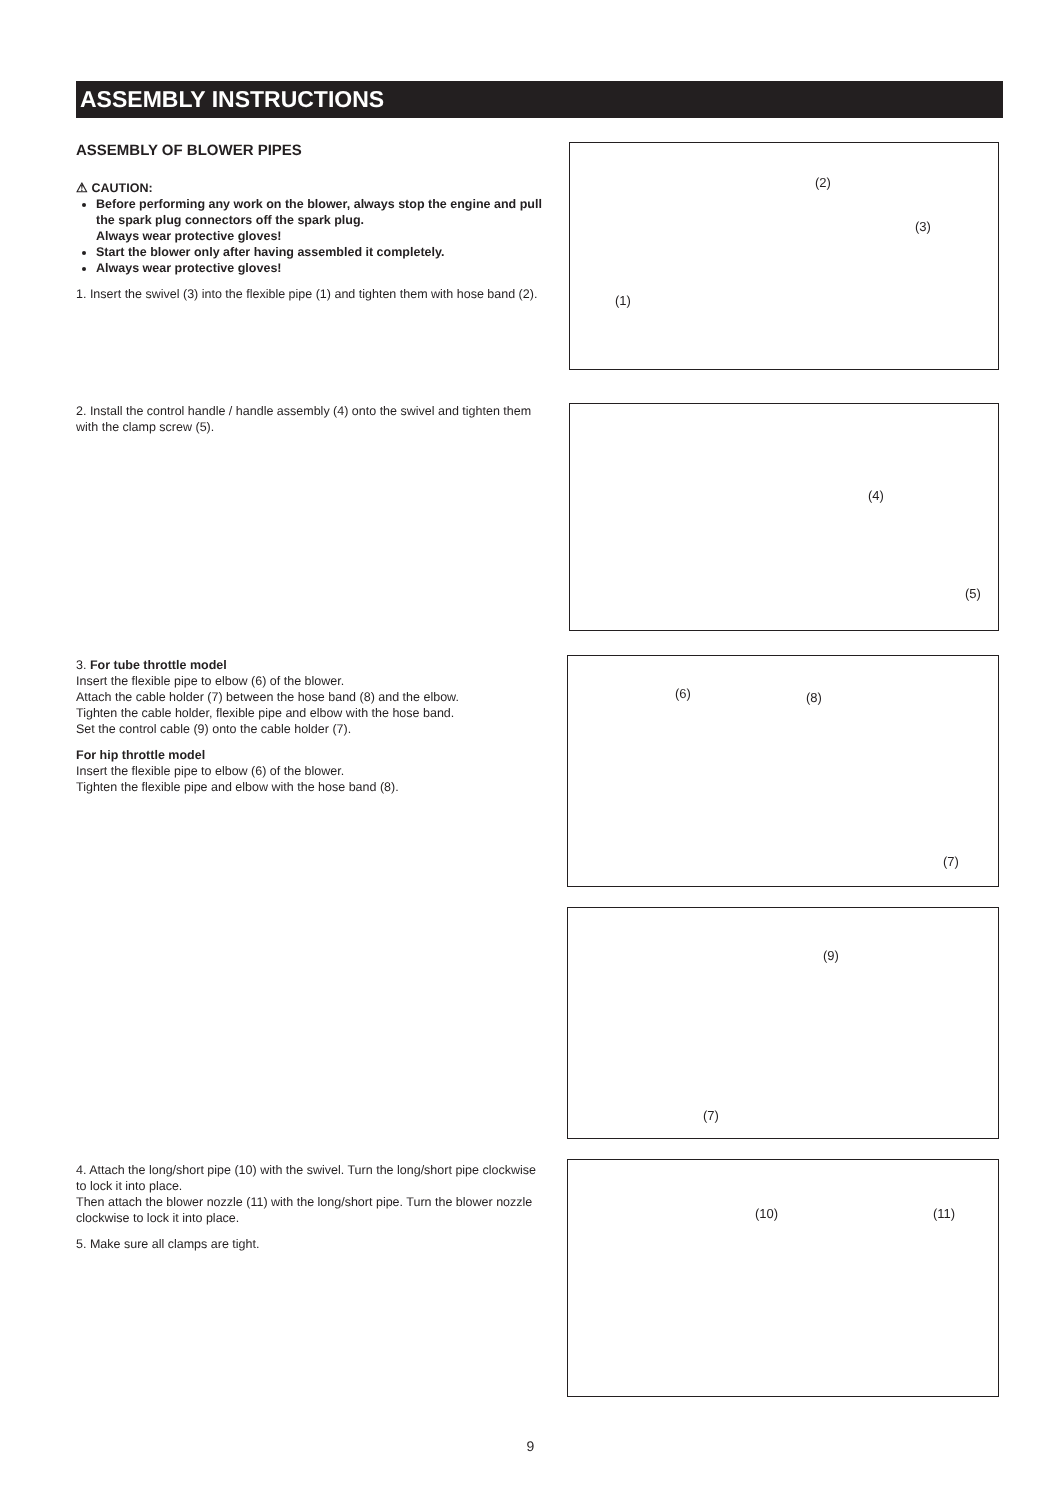ASSEMBLY INSTRUCTIONS
ASSEMBLY OF BLOWER PIPES
⚠ CAUTION:
Before performing any work on the blower, always stop the engine and pull the spark plug connectors off the spark plug.
Always wear protective gloves!
Start the blower only after having assembled it completely.
Always wear protective gloves!
1. Insert the swivel (3) into the flexible pipe (1) and tighten them with hose band (2).
2. Install the control handle / handle assembly (4) onto the swivel and tighten them with the clamp screw (5).
3. For tube throttle model
Insert the flexible pipe to elbow (6) of the blower.
Attach the cable holder (7) between the hose band (8) and the elbow.
Tighten the cable holder, flexible pipe and elbow with the hose band.
Set the control cable (9) onto the cable holder (7).
For hip throttle model
Insert the flexible pipe to elbow (6) of the blower.
Tighten the flexible pipe and elbow with the hose band (8).
4. Attach the long/short pipe (10) with the swivel. Turn the long/short pipe clockwise to lock it into place.
Then attach the blower nozzle (11) with the long/short pipe. Turn the blower nozzle clockwise to lock it into place.
5. Make sure all clamps are tight.
(2)
(3)
(1)
(4)
(5)
(6) (8)
(7)
(9)
(7)
(10) (11)
9